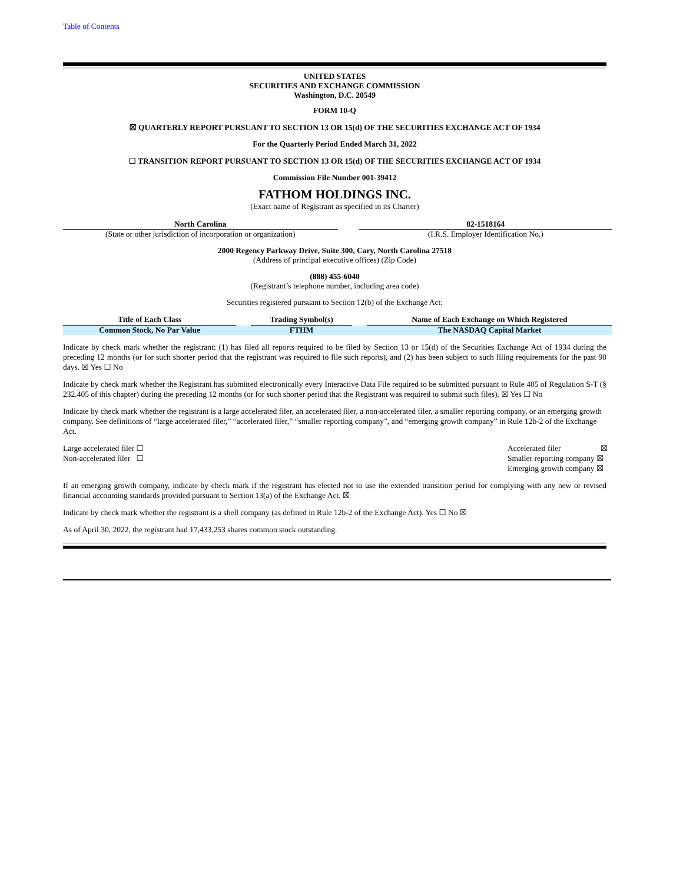Table of Contents
UNITED STATES
SECURITIES AND EXCHANGE COMMISSION
Washington, D.C. 20549
FORM 10-Q
☒ QUARTERLY REPORT PURSUANT TO SECTION 13 OR 15(d) OF THE SECURITIES EXCHANGE ACT OF 1934
For the Quarterly Period Ended March 31, 2022
☐ TRANSITION REPORT PURSUANT TO SECTION 13 OR 15(d) OF THE SECURITIES EXCHANGE ACT OF 1934
Commission File Number 001-39412
FATHOM HOLDINGS INC.
(Exact name of Registrant as specified in its Charter)
| North Carolina | | 82-1518164 |
| (State or other jurisdiction of incorporation or organization) | | (I.R.S. Employer Identification No.) |
2000 Regency Parkway Drive, Suite 300, Cary, North Carolina 27518
(Address of principal executive offices) (Zip Code)
(888) 455-6040
(Registrant’s telephone number, including area code)
Securities registered pursuant to Section 12(b) of the Exchange Act:
| Title of Each Class | | Trading Symbol(s) | | Name of Each Exchange on Which Registered |
| --- | --- | --- | --- | --- |
| Common Stock, No Par Value | | FTHM | | The NASDAQ Capital Market |
Indicate by check mark whether the registrant: (1) has filed all reports required to be filed by Section 13 or 15(d) of the Securities Exchange Act of 1934 during the preceding 12 months (or for such shorter period that the registrant was required to file such reports), and (2) has been subject to such filing requirements for the past 90 days. ☒ Yes ☐ No
Indicate by check mark whether the Registrant has submitted electronically every Interactive Data File required to be submitted pursuant to Rule 405 of Regulation S-T (§ 232.405 of this chapter) during the preceding 12 months (or for such shorter period that the Registrant was required to submit such files). ☒ Yes ☐ No
Indicate by check mark whether the registrant is a large accelerated filer, an accelerated filer, a non-accelerated filer, a smaller reporting company, or an emerging growth company. See definitions of “large accelerated filer,” “accelerated filer,” “smaller reporting company”, and “emerging growth company” in Rule 12b-2 of the Exchange Act.
Large accelerated filer ☐
Non-accelerated filer ☐
Accelerated filer ☒
Smaller reporting company ☒
Emerging growth company ☒
If an emerging growth company, indicate by check mark if the registrant has elected not to use the extended transition period for complying with any new or revised financial accounting standards provided pursuant to Section 13(a) of the Exchange Act. ☒
Indicate by check mark whether the registrant is a shell company (as defined in Rule 12b-2 of the Exchange Act). Yes ☐ No ☒
As of April 30, 2022, the registrant had 17,433,253 shares common stock outstanding.